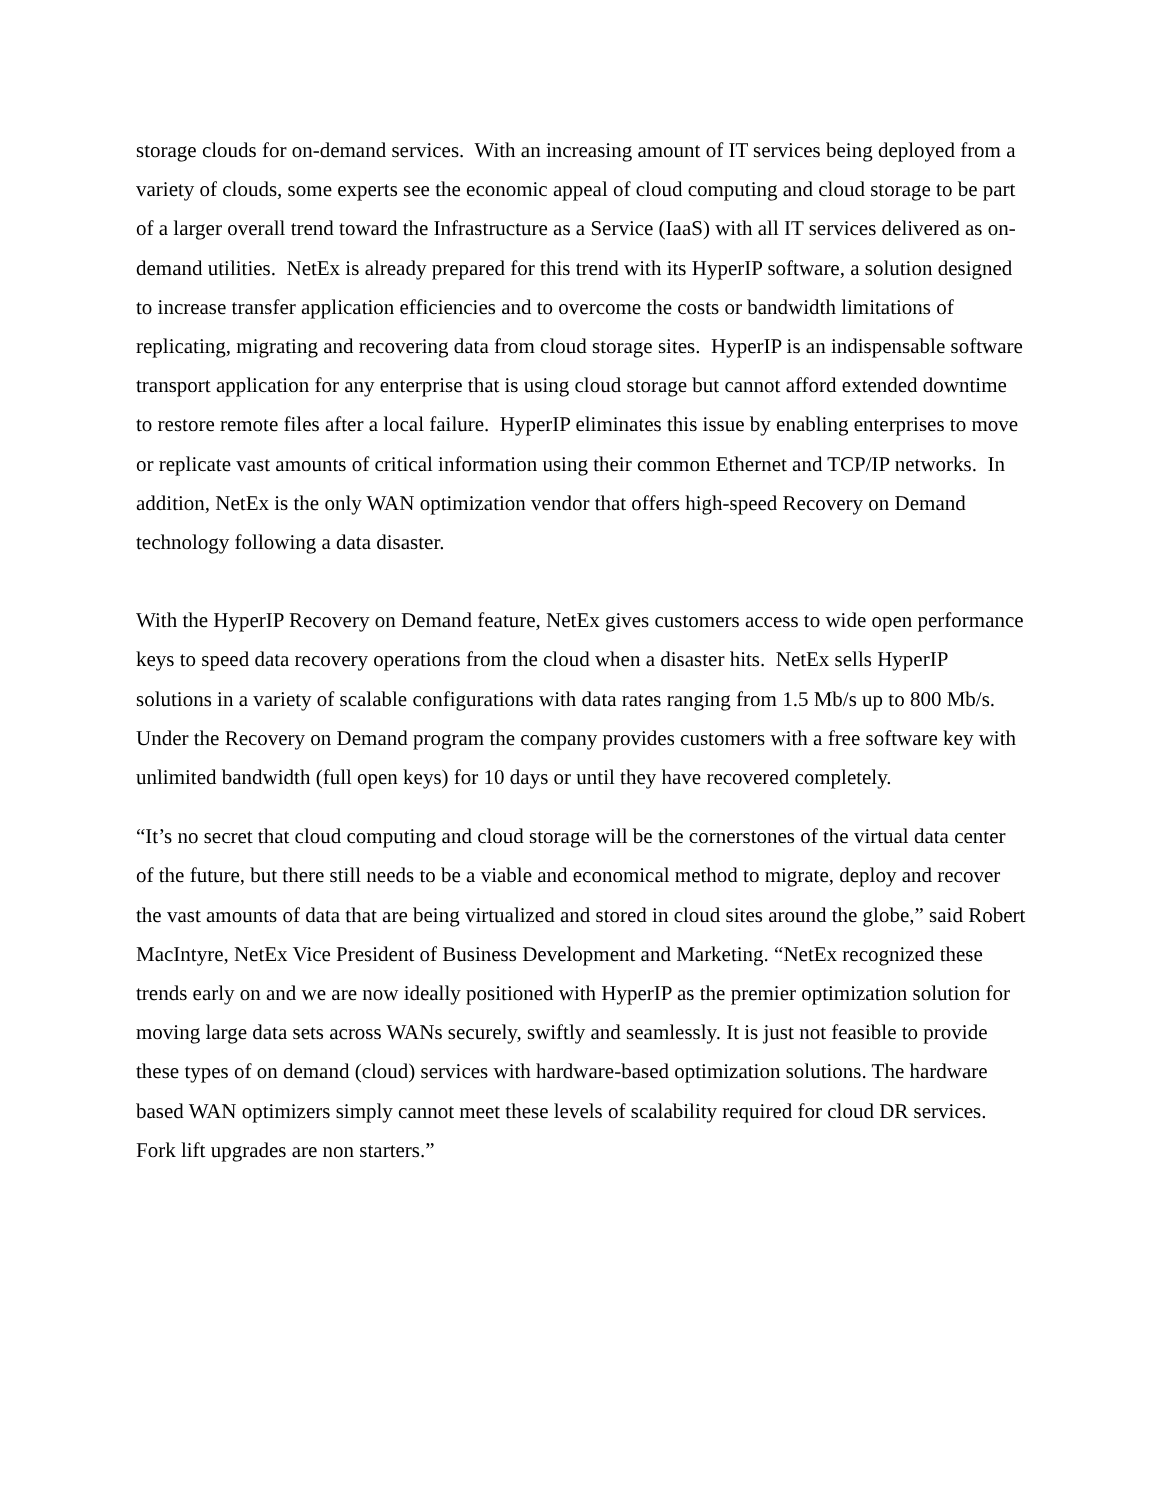storage clouds for on-demand services. With an increasing amount of IT services being deployed from a variety of clouds, some experts see the economic appeal of cloud computing and cloud storage to be part of a larger overall trend toward the Infrastructure as a Service (IaaS) with all IT services delivered as on-demand utilities. NetEx is already prepared for this trend with its HyperIP software, a solution designed to increase transfer application efficiencies and to overcome the costs or bandwidth limitations of replicating, migrating and recovering data from cloud storage sites. HyperIP is an indispensable software transport application for any enterprise that is using cloud storage but cannot afford extended downtime to restore remote files after a local failure. HyperIP eliminates this issue by enabling enterprises to move or replicate vast amounts of critical information using their common Ethernet and TCP/IP networks. In addition, NetEx is the only WAN optimization vendor that offers high-speed Recovery on Demand technology following a data disaster.
With the HyperIP Recovery on Demand feature, NetEx gives customers access to wide open performance keys to speed data recovery operations from the cloud when a disaster hits. NetEx sells HyperIP solutions in a variety of scalable configurations with data rates ranging from 1.5 Mb/s up to 800 Mb/s. Under the Recovery on Demand program the company provides customers with a free software key with unlimited bandwidth (full open keys) for 10 days or until they have recovered completely.
“It’s no secret that cloud computing and cloud storage will be the cornerstones of the virtual data center of the future, but there still needs to be a viable and economical method to migrate, deploy and recover the vast amounts of data that are being virtualized and stored in cloud sites around the globe,” said Robert MacIntyre, NetEx Vice President of Business Development and Marketing. “NetEx recognized these trends early on and we are now ideally positioned with HyperIP as the premier optimization solution for moving large data sets across WANs securely, swiftly and seamlessly. It is just not feasible to provide these types of on demand (cloud) services with hardware-based optimization solutions. The hardware based WAN optimizers simply cannot meet these levels of scalability required for cloud DR services. Fork lift upgrades are non starters.”